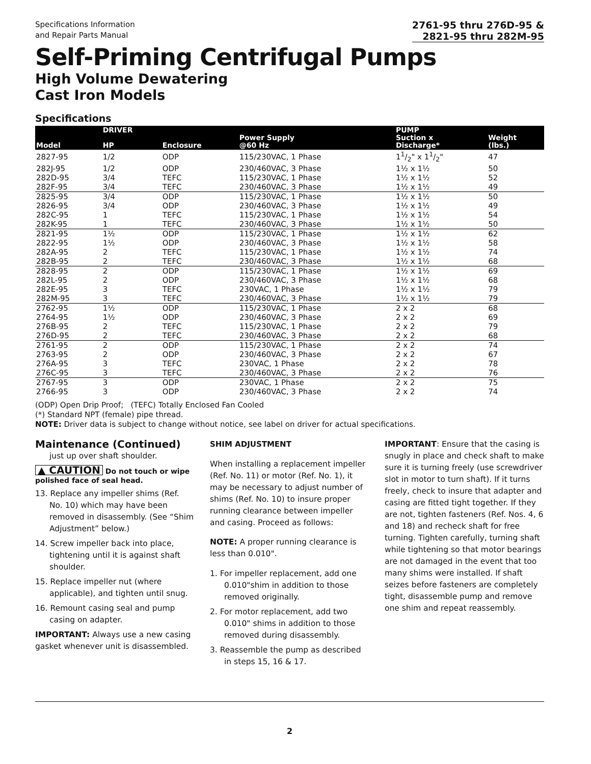Specifications Information
and Repair Parts Manual
2761-95 thru 276D-95 &
2821-95 thru 282M-95
Self-Priming Centrifugal Pumps
High Volume Dewatering
Cast Iron Models
Specifications
| Model | DRIVER HP | Enclosure | Power Supply @60 Hz | PUMP Suction x Discharge* | Weight (lbs.) |
| --- | --- | --- | --- | --- | --- |
| 2827-95 | 1/2 | ODP | 115/230VAC, 1 Phase | 11/2" x 11/2" | 47 |
| 282J-95 | 1/2 | ODP | 230/460VAC, 3 Phase | 1½ x 1½ | 50 |
| 282D-95 | 3/4 | TEFC | 115/230VAC, 1 Phase | 1½ x 1½ | 52 |
| 282F-95 | 3/4 | TEFC | 230/460VAC, 3 Phase | 1½ x 1½ | 49 |
| 2825-95 | 3/4 | ODP | 115/230VAC, 1 Phase | 1½ x 1½ | 50 |
| 2826-95 | 3/4 | ODP | 230/460VAC, 3 Phase | 1½ x 1½ | 49 |
| 282C-95 | 1 | TEFC | 115/230VAC, 1 Phase | 1½ x 1½ | 54 |
| 282K-95 | 1 | TEFC | 230/460VAC, 3 Phase | 1½ x 1½ | 50 |
| 2821-95 | 1½ | ODP | 115/230VAC, 1 Phase | 1½ x 1½ | 62 |
| 2822-95 | 1½ | ODP | 230/460VAC, 3 Phase | 1½ x 1½ | 58 |
| 282A-95 | 2 | TEFC | 115/230VAC, 1 Phase | 1½ x 1½ | 74 |
| 282B-95 | 2 | TEFC | 230/460VAC, 3 Phase | 1½ x 1½ | 68 |
| 2828-95 | 2 | ODP | 115/230VAC, 1 Phase | 1½ x 1½ | 69 |
| 282L-95 | 2 | ODP | 230/460VAC, 3 Phase | 1½ x 1½ | 68 |
| 282E-95 | 3 | TEFC | 230VAC, 1 Phase | 1½ x 1½ | 79 |
| 282M-95 | 3 | TEFC | 230/460VAC, 3 Phase | 1½ x 1½ | 79 |
| 2762-95 | 1½ | ODP | 115/230VAC, 1 Phase | 2 x 2 | 68 |
| 2764-95 | 1½ | ODP | 230/460VAC, 3 Phase | 2 x 2 | 69 |
| 276B-95 | 2 | TEFC | 115/230VAC, 1 Phase | 2 x 2 | 79 |
| 276D-95 | 2 | TEFC | 230/460VAC, 3 Phase | 2 x 2 | 68 |
| 2761-95 | 2 | ODP | 115/230VAC, 1 Phase | 2 x 2 | 74 |
| 2763-95 | 2 | ODP | 230/460VAC, 3 Phase | 2 x 2 | 67 |
| 276A-95 | 3 | TEFC | 230VAC, 1 Phase | 2 x 2 | 78 |
| 276C-95 | 3 | TEFC | 230/460VAC, 3 Phase | 2 x 2 | 76 |
| 2767-95 | 3 | ODP | 230VAC, 1 Phase | 2 x 2 | 75 |
| 2766-95 | 3 | ODP | 230/460VAC, 3 Phase | 2 x 2 | 74 |
(ODP) Open Drip Proof; (TEFC) Totally Enclosed Fan Cooled
(*) Standard NPT (female) pipe thread.
NOTE: Driver data is subject to change without notice, see label on driver for actual specifications.
Maintenance (Continued)
just up over shaft shoulder.
▲ CAUTION Do not touch or wipe polished face of seal head.
13. Replace any impeller shims (Ref. No. 10) which may have been removed in disassembly. (See “Shim Adjustment” below.)
14. Screw impeller back into place, tightening until it is against shaft shoulder.
15. Replace impeller nut (where applicable), and tighten until snug.
16. Remount casing seal and pump casing on adapter.
IMPORTANT: Always use a new casing gasket whenever unit is disassembled.
SHIM ADJUSTMENT
When installing a replacement impeller (Ref. No. 11) or motor (Ref. No. 1), it may be necessary to adjust number of shims (Ref. No. 10) to insure proper running clearance between impeller and casing. Proceed as follows:
NOTE: A proper running clearance is less than 0.010".
1. For impeller replacement, add one 0.010"shim in addition to those removed originally.
2. For motor replacement, add two 0.010" shims in addition to those removed during disassembly.
3. Reassemble the pump as described in steps 15, 16 & 17.
IMPORTANT: Ensure that the casing is snugly in place and check shaft to make sure it is turning freely (use screwdriver slot in motor to turn shaft). If it turns freely, check to insure that adapter and casing are fitted tight together. If they are not, tighten fasteners (Ref. Nos. 4, 6 and 18) and recheck shaft for free turning. Tighten carefully, turning shaft while tightening so that motor bearings are not damaged in the event that too many shims were installed. If shaft seizes before fasteners are completely tight, disassemble pump and remove one shim and repeat reassembly.
2